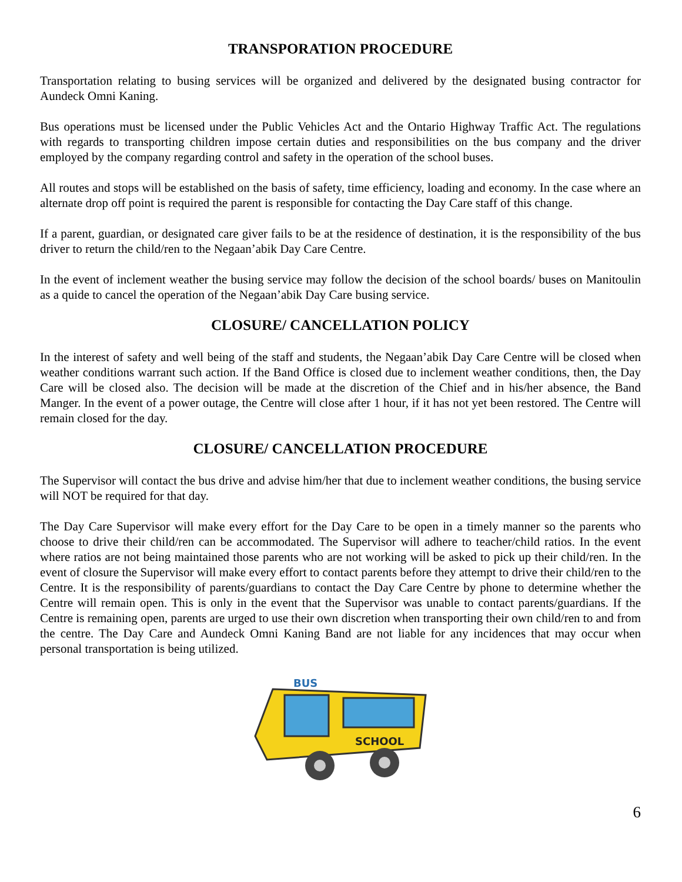TRANSPORATION PROCEDURE
Transportation relating to busing services will be organized and delivered by the designated busing contractor for Aundeck Omni Kaning.
Bus operations must be licensed under the Public Vehicles Act and the Ontario Highway Traffic Act. The regulations with regards to transporting children impose certain duties and responsibilities on the bus company and the driver employed by the company regarding control and safety in the operation of the school buses.
All routes and stops will be established on the basis of safety, time efficiency, loading and economy. In the case where an alternate drop off point is required the parent is responsible for contacting the Day Care staff of this change.
If a parent, guardian, or designated care giver fails to be at the residence of destination, it is the responsibility of the bus driver to return the child/ren to the Negaan’abik Day Care Centre.
In the event of inclement weather the busing service may follow the decision of the school boards/ buses on Manitoulin as a quide to cancel the operation of the Negaan’abik Day Care busing service.
CLOSURE/ CANCELLATION POLICY
In the interest of safety and well being of the staff and students, the Negaan’abik Day Care Centre will be closed when weather conditions warrant such action. If the Band Office is closed due to inclement weather conditions, then, the Day Care will be closed also. The decision will be made at the discretion of the Chief and in his/her absence, the Band Manger. In the event of a power outage, the Centre will close after 1 hour, if it has not yet been restored. The Centre will remain closed for the day.
CLOSURE/ CANCELLATION PROCEDURE
The Supervisor will contact the bus drive and advise him/her that due to inclement weather conditions, the busing service will NOT be required for that day.
The Day Care Supervisor will make every effort for the Day Care to be open in a timely manner so the parents who choose to drive their child/ren can be accommodated. The Supervisor will adhere to teacher/child ratios. In the event where ratios are not being maintained those parents who are not working will be asked to pick up their child/ren. In the event of closure the Supervisor will make every effort to contact parents before they attempt to drive their child/ren to the Centre. It is the responsibility of parents/guardians to contact the Day Care Centre by phone to determine whether the Centre will remain open. This is only in the event that the Supervisor was unable to contact parents/guardians. If the Centre is remaining open, parents are urged to use their own discretion when transporting their own child/ren to and from the centre. The Day Care and Aundeck Omni Kaning Band are not liable for any incidences that may occur when personal transportation is being utilized.
BUS
SCHOOL
6